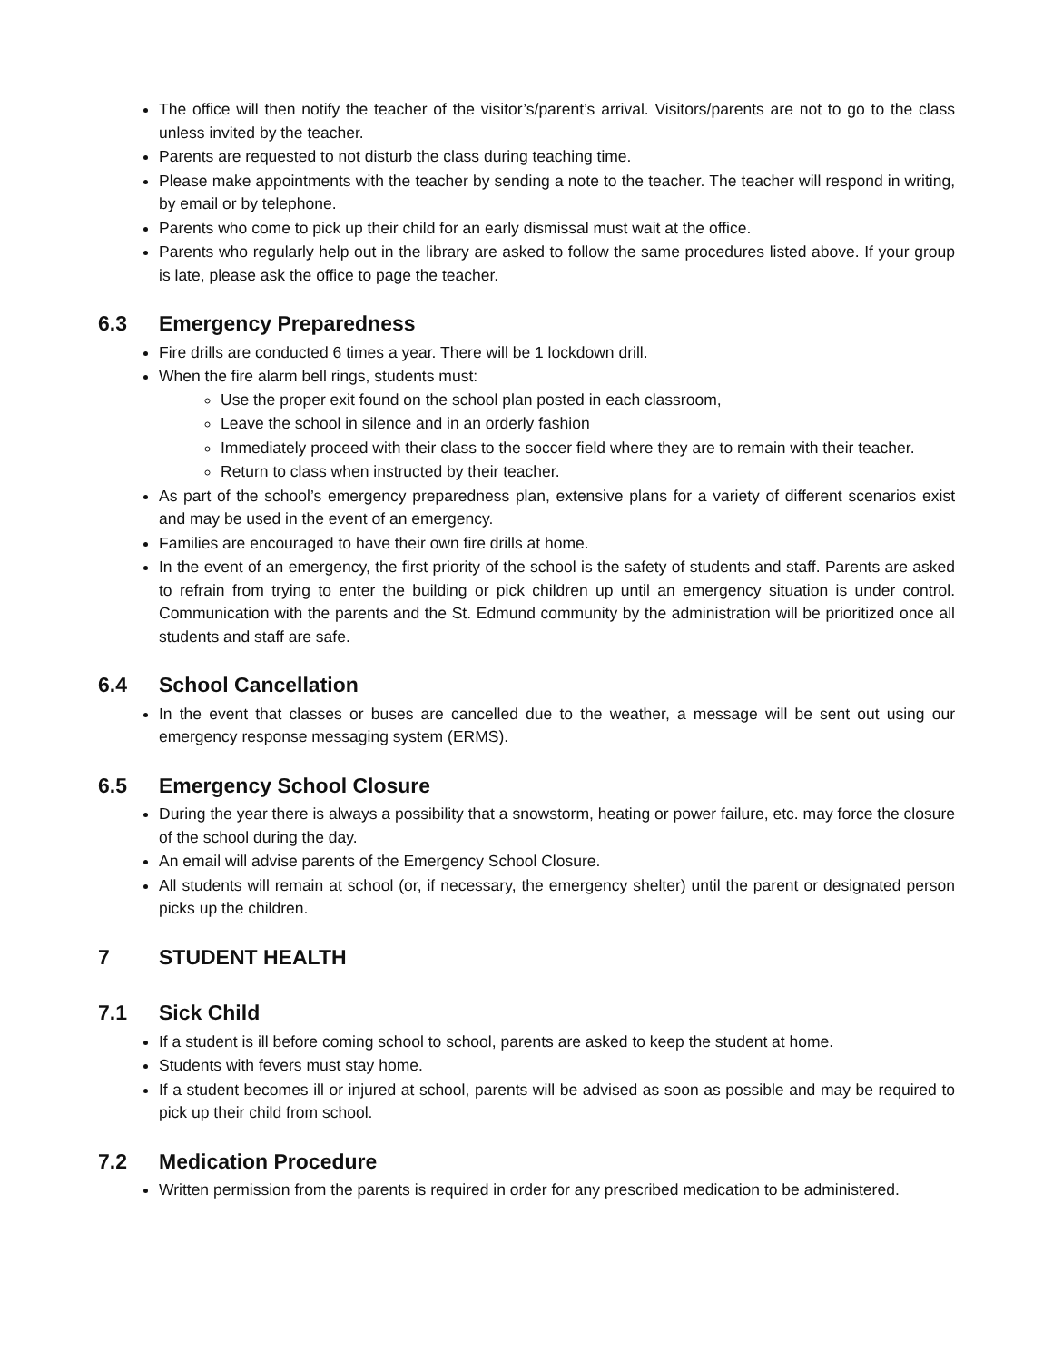The office will then notify the teacher of the visitor’s/parent’s arrival. Visitors/parents are not to go to the class unless invited by the teacher.
Parents are requested to not disturb the class during teaching time.
Please make appointments with the teacher by sending a note to the teacher. The teacher will respond in writing, by email or by telephone.
Parents who come to pick up their child for an early dismissal must wait at the office.
Parents who regularly help out in the library are asked to follow the same procedures listed above. If your group is late, please ask the office to page the teacher.
6.3 Emergency Preparedness
Fire drills are conducted 6 times a year. There will be 1 lockdown drill.
When the fire alarm bell rings, students must:
Use the proper exit found on the school plan posted in each classroom,
Leave the school in silence and in an orderly fashion
Immediately proceed with their class to the soccer field where they are to remain with their teacher.
Return to class when instructed by their teacher.
As part of the school’s emergency preparedness plan, extensive plans for a variety of different scenarios exist and may be used in the event of an emergency.
Families are encouraged to have their own fire drills at home.
In the event of an emergency, the first priority of the school is the safety of students and staff. Parents are asked to refrain from trying to enter the building or pick children up until an emergency situation is under control. Communication with the parents and the St. Edmund community by the administration will be prioritized once all students and staff are safe.
6.4 School Cancellation
In the event that classes or buses are cancelled due to the weather, a message will be sent out using our emergency response messaging system (ERMS).
6.5 Emergency School Closure
During the year there is always a possibility that a snowstorm, heating or power failure, etc. may force the closure of the school during the day.
An email will advise parents of the Emergency School Closure.
All students will remain at school (or, if necessary, the emergency shelter) until the parent or designated person picks up the children.
7 STUDENT HEALTH
7.1 Sick Child
If a student is ill before coming school to school, parents are asked to keep the student at home.
Students with fevers must stay home.
If a student becomes ill or injured at school, parents will be advised as soon as possible and may be required to pick up their child from school.
7.2 Medication Procedure
Written permission from the parents is required in order for any prescribed medication to be administered.